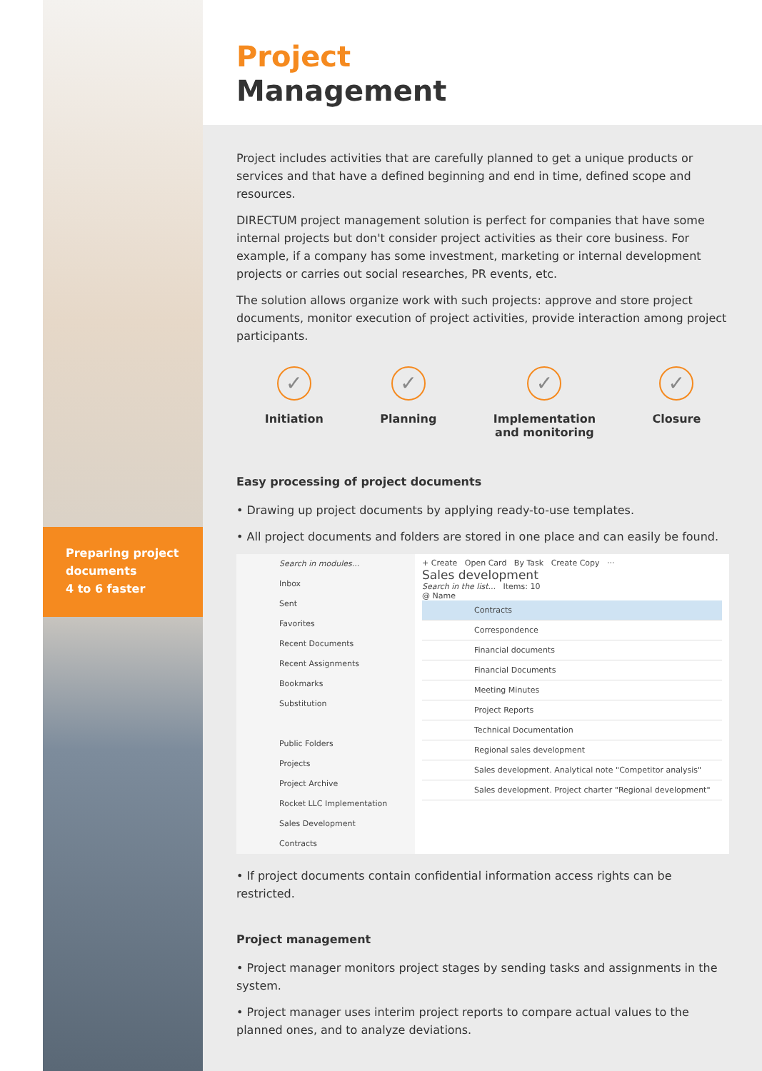Preparing project
documents
4 to 6 faster
Project
Management
Project includes activities that are carefully planned to get a unique products or services and that have a defined beginning and end in time, defined scope and resources.
DIRECTUM project management solution is perfect for companies that have some internal projects but don't consider project activities as their core business. For example, if a company has some investment, marketing or internal development projects or carries out social researches, PR events, etc.
The solution allows organize work with such projects: approve and store project documents, monitor execution of project activities, provide interaction among project participants.
✓
Initiation
✓
Planning
✓
Implementation
and monitoring
✓
Closure
Easy processing of project documents
• Drawing up project documents by applying ready-to-use templates.
• All project documents and folders are stored in one place and can easily be found.
Search in modules...
Inbox
Sent
Favorites
Recent Documents
Recent Assignments
Bookmarks
Substitution
Public Folders
Projects
Project Archive
Rocket LLC Implementation
Sales Development
Contracts
+ Create Open Card By Task Create Copy ···
Sales development
Search in the list... Items: 10
@ Name
Contracts
Correspondence
Financial documents
Financial Documents
Meeting Minutes
Project Reports
Technical Documentation
Regional sales development
Sales development. Analytical note "Competitor analysis"
Sales development. Project charter "Regional development"
• If project documents contain confidential information access rights can be restricted.
Project management
• Project manager monitors project stages by sending tasks and assignments in the system.
• Project manager uses interim project reports to compare actual values to the planned ones, and to analyze deviations.